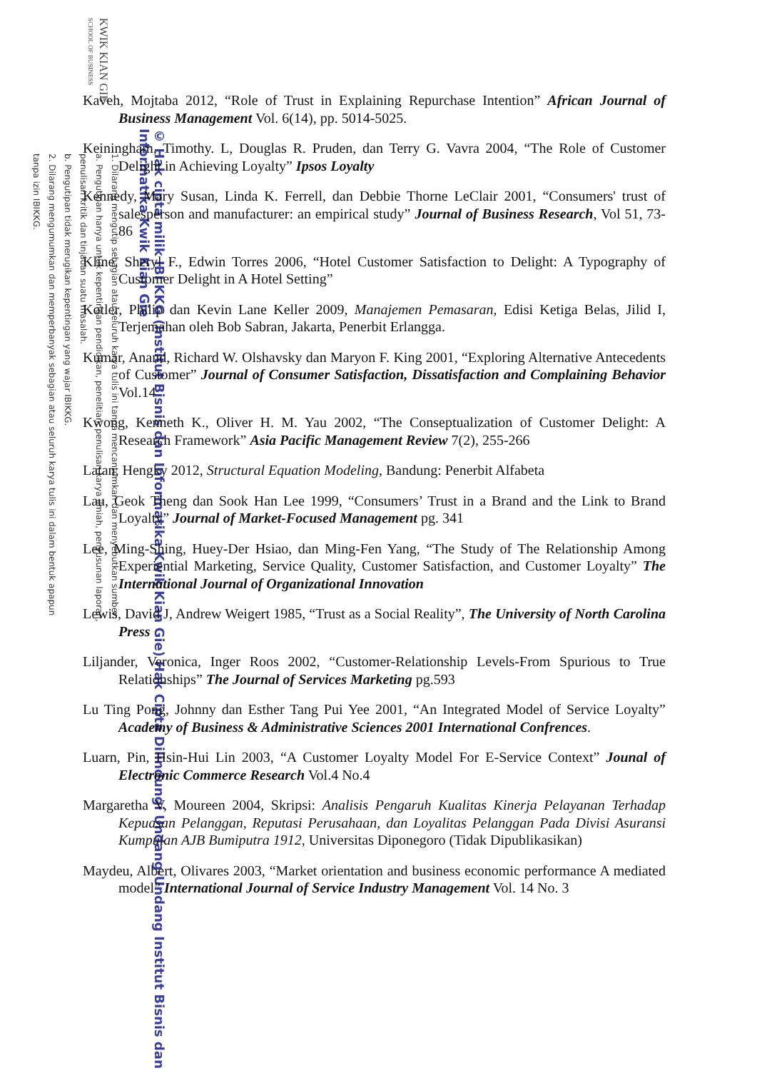KWIK KIAN GIE
SCHOOL OF BUSINESS
1. Dilarang mengutip sebagian atau seluruh karya tulis ini tanpa mencantumkan dan menyebutkan sumber:
a. Pengutipan hanya untuk kepentingan pendidikan, penelitian, penulisan karya ilmiah, penyusunan laporan,
penulisan kritik dan tinjauan suatu masalah.
b. Pengutipan tidak merugikan kepentingan yang wajar IBIKKG.
2. Dilarang mengumumkan dan memperbanyak sebagian atau seluruh karya tulis ini dalam bentuk apapun
tanpa izin IBIKKG.
© Hak cipta milik IBI KKG (Institut Bisnis dan Informatika Kwik Kian Gie) Hak Cipta Dilindungi Undang-Undang Institut Bisnis dan Informatika Kwik Kian Gie
Kaveh, Mojtaba 2012, “Role of Trust in Explaining Repurchase Intention” African Journal of Business Management Vol. 6(14), pp. 5014-5025.
Keiningham, Timothy. L, Douglas R. Pruden, dan Terry G. Vavra 2004, “The Role of Customer Delight in Achieving Loyalty” Ipsos Loyalty
Kennedy, Mary Susan, Linda K. Ferrell, dan Debbie Thorne LeClair 2001, “Consumers' trust of salesperson and manufacturer: an empirical study” Journal of Business Research, Vol 51, 73-86
Kline, Sheryl F., Edwin Torres 2006, “Hotel Customer Satisfaction to Delight: A Typography of Customer Delight in A Hotel Setting”
Kotler, Philip dan Kevin Lane Keller 2009, Manajemen Pemasaran, Edisi Ketiga Belas, Jilid I, Terjemahan oleh Bob Sabran, Jakarta, Penerbit Erlangga.
Kumar, Anand, Richard W. Olshavsky dan Maryon F. King 2001, “Exploring Alternative Antecedents of Customer” Journal of Consumer Satisfaction, Dissatisfaction and Complaining Behavior Vol.14
Kwong, Kenneth K., Oliver H. M. Yau 2002, “The Conseptualization of Customer Delight: A Research Framework” Asia Pacific Management Review 7(2), 255-266
Latan, Hengky 2012, Structural Equation Modeling, Bandung: Penerbit Alfabeta
Lau, Geok Theng dan Sook Han Lee 1999, “Consumers’ Trust in a Brand and the Link to Brand Loyalty” Journal of Market-Focused Management pg. 341
Lee, Ming-Shing, Huey-Der Hsiao, dan Ming-Fen Yang, “The Study of The Relationship Among Experiential Marketing, Service Quality, Customer Satisfaction, and Customer Loyalty” The International Journal of Organizational Innovation
Lewis, David J, Andrew Weigert 1985, “Trust as a Social Reality”, The University of North Carolina Press
Liljander, Veronica, Inger Roos 2002, “Customer-Relationship Levels-From Spurious to True Relationships” The Journal of Services Marketing pg.593
Lu Ting Pong, Johnny dan Esther Tang Pui Yee 2001, “An Integrated Model of Service Loyalty” Academy of Business & Administrative Sciences 2001 International Confrences.
Luarn, Pin, Hsin-Hui Lin 2003, “A Customer Loyalty Model For E-Service Context” Jounal of Electronic Commerce Research Vol.4 No.4
Margaretha V, Moureen 2004, Skripsi: Analisis Pengaruh Kualitas Kinerja Pelayanan Terhadap Kepuasan Pelanggan, Reputasi Perusahaan, dan Loyalitas Pelanggan Pada Divisi Asuransi Kumpulan AJB Bumiputra 1912, Universitas Diponegoro (Tidak Dipublikasikan)
Maydeu, Albert, Olivares 2003, “Market orientation and business economic performance A mediated model” International Journal of Service Industry Management Vol. 14 No. 3